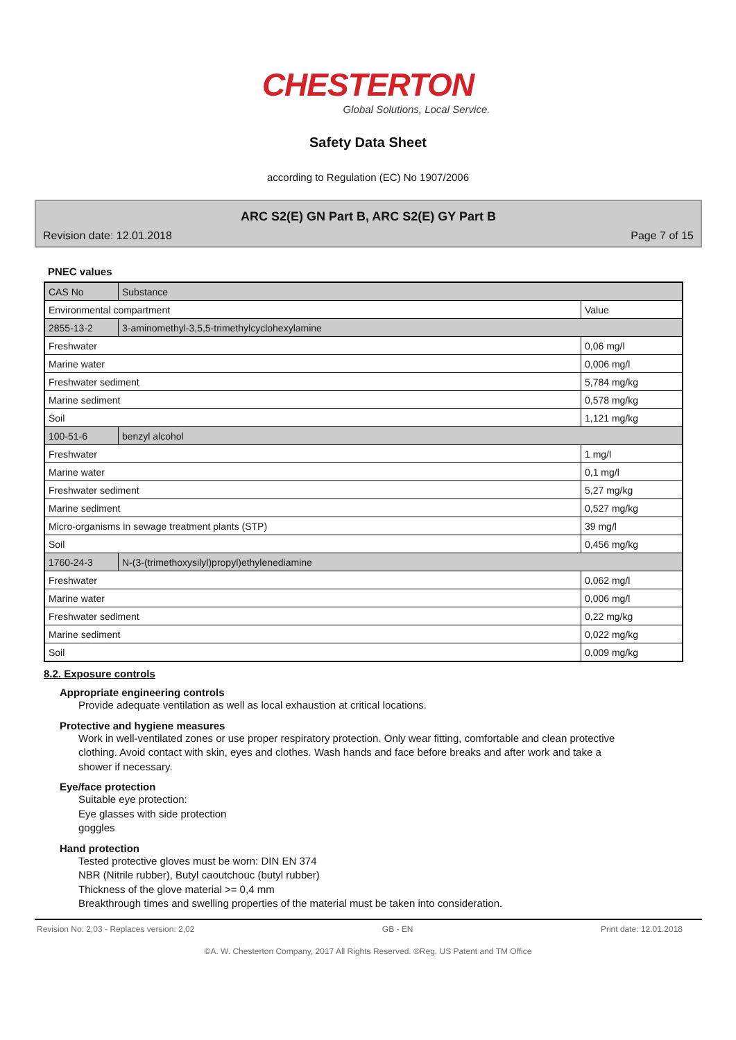CHESTERTON
Global Solutions, Local Service.
Safety Data Sheet
according to Regulation (EC) No 1907/2006
ARC S2(E) GN Part B, ARC S2(E) GY Part B
Revision date: 12.01.2018 Page 7 of 15
PNEC values
| CAS No | Substance | |
| Environmental compartment | | Value |
| 2855-13-2 | 3-aminomethyl-3,5,5-trimethylcyclohexylamine | |
| Freshwater | | 0,06 mg/l |
| Marine water | | 0,006 mg/l |
| Freshwater sediment | | 5,784 mg/kg |
| Marine sediment | | 0,578 mg/kg |
| Soil | | 1,121 mg/kg |
| 100-51-6 | benzyl alcohol | |
| Freshwater | | 1 mg/l |
| Marine water | | 0,1 mg/l |
| Freshwater sediment | | 5,27 mg/kg |
| Marine sediment | | 0,527 mg/kg |
| Micro-organisms in sewage treatment plants (STP) | | 39 mg/l |
| Soil | | 0,456 mg/kg |
| 1760-24-3 | N-(3-(trimethoxysilyl)propyl)ethylenediamine | |
| Freshwater | | 0,062 mg/l |
| Marine water | | 0,006 mg/l |
| Freshwater sediment | | 0,22 mg/kg |
| Marine sediment | | 0,022 mg/kg |
| Soil | | 0,009 mg/kg |
8.2. Exposure controls
Appropriate engineering controls
Provide adequate ventilation as well as local exhaustion at critical locations.
Protective and hygiene measures
Work in well-ventilated zones or use proper respiratory protection. Only wear fitting, comfortable and clean protective clothing. Avoid contact with skin, eyes and clothes. Wash hands and face before breaks and after work and take a shower if necessary.
Eye/face protection
Suitable eye protection:
Eye glasses with side protection
goggles
Hand protection
Tested protective gloves must be worn: DIN EN 374
NBR (Nitrile rubber), Butyl caoutchouc (butyl rubber)
Thickness of the glove material >= 0,4 mm
Breakthrough times and swelling properties of the material must be taken into consideration.
Revision No: 2,03 - Replaces version: 2,02 GB - EN Print date: 12.01.2018
©A. W. Chesterton Company, 2017 All Rights Reserved. ®Reg. US Patent and TM Office